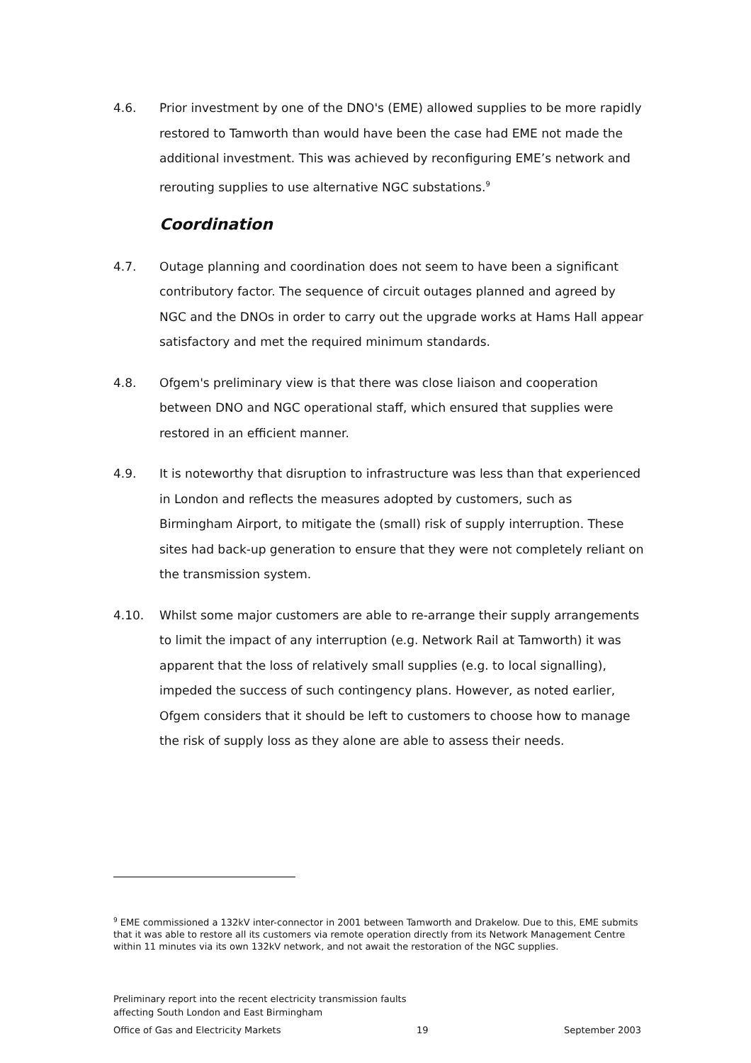4.6. Prior investment by one of the DNO's (EME) allowed supplies to be more rapidly restored to Tamworth than would have been the case had EME not made the additional investment. This was achieved by reconfiguring EME’s network and rerouting supplies to use alternative NGC substations.<sup>9</sup>
Coordination
4.7. Outage planning and coordination does not seem to have been a significant contributory factor. The sequence of circuit outages planned and agreed by NGC and the DNOs in order to carry out the upgrade works at Hams Hall appear satisfactory and met the required minimum standards.
4.8. Ofgem's preliminary view is that there was close liaison and cooperation between DNO and NGC operational staff, which ensured that supplies were restored in an efficient manner.
4.9. It is noteworthy that disruption to infrastructure was less than that experienced in London and reflects the measures adopted by customers, such as Birmingham Airport, to mitigate the (small) risk of supply interruption. These sites had back-up generation to ensure that they were not completely reliant on the transmission system.
4.10. Whilst some major customers are able to re-arrange their supply arrangements to limit the impact of any interruption (e.g. Network Rail at Tamworth) it was apparent that the loss of relatively small supplies (e.g. to local signalling), impeded the success of such contingency plans. However, as noted earlier, Ofgem considers that it should be left to customers to choose how to manage the risk of supply loss as they alone are able to assess their needs.
<sup>9</sup> EME commissioned a 132kV inter-connector in 2001 between Tamworth and Drakelow. Due to this, EME submits that it was able to restore all its customers via remote operation directly from its Network Management Centre within 11 minutes via its own 132kV network, and not await the restoration of the NGC supplies.
Preliminary report into the recent electricity transmission faults
affecting South London and East Birmingham
Office of Gas and Electricity Markets 19 September 2003